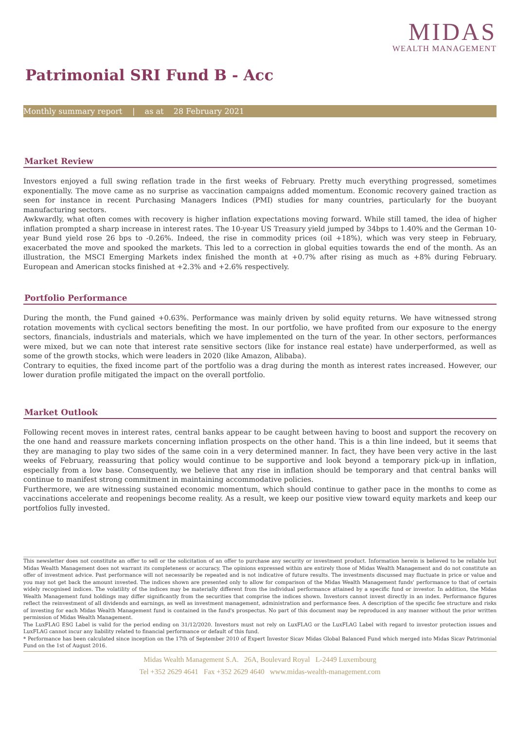MIDAS
WEALTH MANAGEMENT
Patrimonial SRI Fund B - Acc
Monthly summary report | as at 28 February 2021
Market Review
Investors enjoyed a full swing reflation trade in the first weeks of February. Pretty much everything progressed, sometimes exponentially. The move came as no surprise as vaccination campaigns added momentum. Economic recovery gained traction as seen for instance in recent Purchasing Managers Indices (PMI) studies for many countries, particularly for the buoyant manufacturing sectors.
Awkwardly, what often comes with recovery is higher inflation expectations moving forward. While still tamed, the idea of higher inflation prompted a sharp increase in interest rates. The 10-year US Treasury yield jumped by 34bps to 1.40% and the German 10-year Bund yield rose 26 bps to -0.26%. Indeed, the rise in commodity prices (oil +18%), which was very steep in February, exacerbated the move and spooked the markets. This led to a correction in global equities towards the end of the month. As an illustration, the MSCI Emerging Markets index finished the month at +0.7% after rising as much as +8% during February. European and American stocks finished at +2.3% and +2.6% respectively.
Portfolio Performance
During the month, the Fund gained +0.63%. Performance was mainly driven by solid equity returns. We have witnessed strong rotation movements with cyclical sectors benefiting the most. In our portfolio, we have profited from our exposure to the energy sectors, financials, industrials and materials, which we have implemented on the turn of the year. In other sectors, performances were mixed, but we can note that interest rate sensitive sectors (like for instance real estate) have underperformed, as well as some of the growth stocks, which were leaders in 2020 (like Amazon, Alibaba).
Contrary to equities, the fixed income part of the portfolio was a drag during the month as interest rates increased. However, our lower duration profile mitigated the impact on the overall portfolio.
Market Outlook
Following recent moves in interest rates, central banks appear to be caught between having to boost and support the recovery on the one hand and reassure markets concerning inflation prospects on the other hand. This is a thin line indeed, but it seems that they are managing to play two sides of the same coin in a very determined manner. In fact, they have been very active in the last weeks of February, reassuring that policy would continue to be supportive and look beyond a temporary pick-up in inflation, especially from a low base. Consequently, we believe that any rise in inflation should be temporary and that central banks will continue to manifest strong commitment in maintaining accommodative policies.
Furthermore, we are witnessing sustained economic momentum, which should continue to gather pace in the months to come as vaccinations accelerate and reopenings become reality. As a result, we keep our positive view toward equity markets and keep our portfolios fully invested.
This newsletter does not constitute an offer to sell or the solicitation of an offer to purchase any security or investment product. Information herein is believed to be reliable but Midas Wealth Management does not warrant its completeness or accuracy. The opinions expressed within are entirely those of Midas Wealth Management and do not constitute an offer of investment advice. Past performance will not necessarily be repeated and is not indicative of future results. The investments discussed may fluctuate in price or value and you may not get back the amount invested. The indices shown are presented only to allow for comparison of the Midas Wealth Management funds' performance to that of certain widely recognised indices. The volatility of the indices may be materially different from the individual performance attained by a specific fund or investor. In addition, the Midas Wealth Management fund holdings may differ significantly from the securities that comprise the indices shown. Investors cannot invest directly in an index. Performance figures reflect the reinvestment of all dividends and earnings, as well as investment management, administration and performance fees. A description of the specific fee structure and risks of investing for each Midas Wealth Management fund is contained in the fund's prospectus. No part of this document may be reproduced in any manner without the prior written permission of Midas Wealth Management.
The LuxFLAG ESG Label is valid for the period ending on 31/12/2020. Investors must not rely on LuxFLAG or the LuxFLAG Label with regard to investor protection issues and LuxFLAG cannot incur any liability related to financial performance or default of this fund.
* Performance has been calculated since inception on the 17th of September 2010 of Expert Investor Sicav Midas Global Balanced Fund which merged into Midas Sicav Patrimonial Fund on the 1st of August 2016.
Midas Wealth Management S.A. 26A, Boulevard Royal L-2449 Luxembourg
Tel +352 2629 4641 Fax +352 2629 4640 www.midas-wealth-management.com